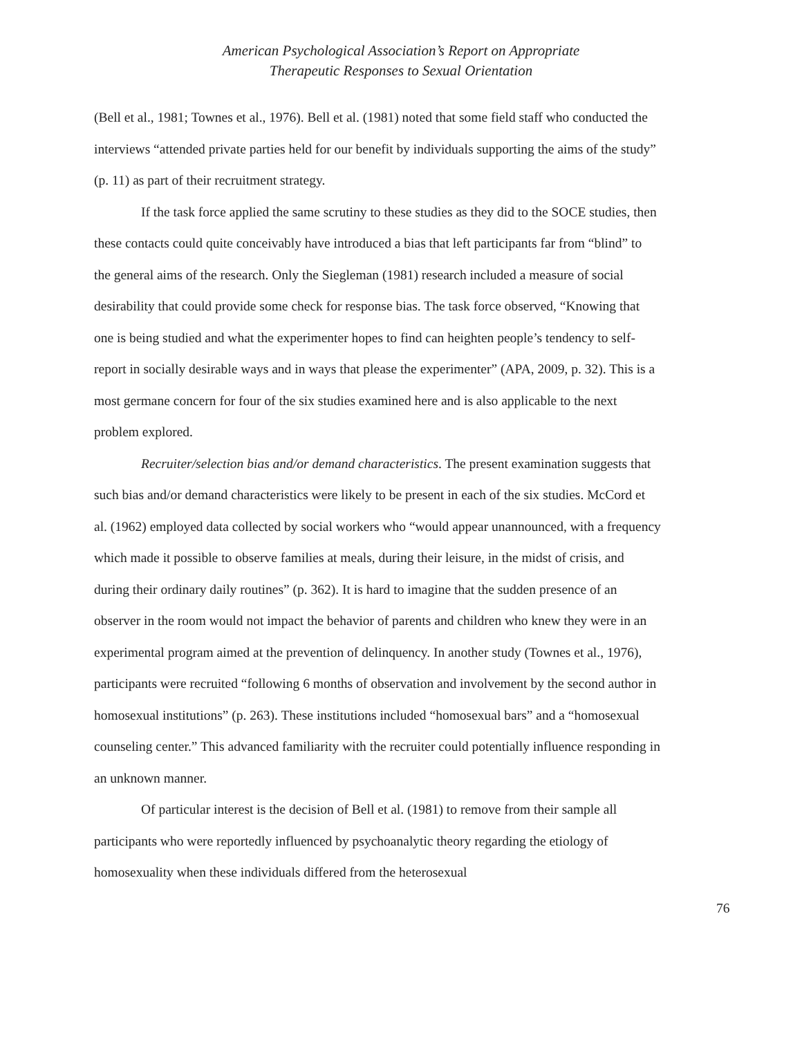American Psychological Association’s Report on Appropriate
Therapeutic Responses to Sexual Orientation
(Bell et al., 1981; Townes et al., 1976). Bell et al. (1981) noted that some field staff who conducted the interviews “attended private parties held for our benefit by individuals supporting the aims of the study” (p. 11) as part of their recruitment strategy.
If the task force applied the same scrutiny to these studies as they did to the SOCE studies, then these contacts could quite conceivably have introduced a bias that left participants far from “blind” to the general aims of the research. Only the Siegleman (1981) research included a measure of social desirability that could provide some check for response bias. The task force observed, “Knowing that one is being studied and what the experimenter hopes to find can heighten people’s tendency to self-report in socially desirable ways and in ways that please the experimenter” (APA, 2009, p. 32). This is a most germane concern for four of the six studies examined here and is also applicable to the next problem explored.
Recruiter/selection bias and/or demand characteristics. The present examination suggests that such bias and/or demand characteristics were likely to be present in each of the six studies. McCord et al. (1962) employed data collected by social workers who “would appear unannounced, with a frequency which made it possible to observe families at meals, during their leisure, in the midst of crisis, and during their ordinary daily routines” (p. 362). It is hard to imagine that the sudden presence of an observer in the room would not impact the behavior of parents and children who knew they were in an experimental program aimed at the prevention of delinquency. In another study (Townes et al., 1976), participants were recruited “following 6 months of observation and involvement by the second author in homosexual institutions” (p. 263). These institutions included “homosexual bars” and a “homosexual counseling center.” This advanced familiarity with the recruiter could potentially influence responding in an unknown manner.
Of particular interest is the decision of Bell et al. (1981) to remove from their sample all participants who were reportedly influenced by psychoanalytic theory regarding the etiology of homosexuality when these individuals differed from the heterosexual
76